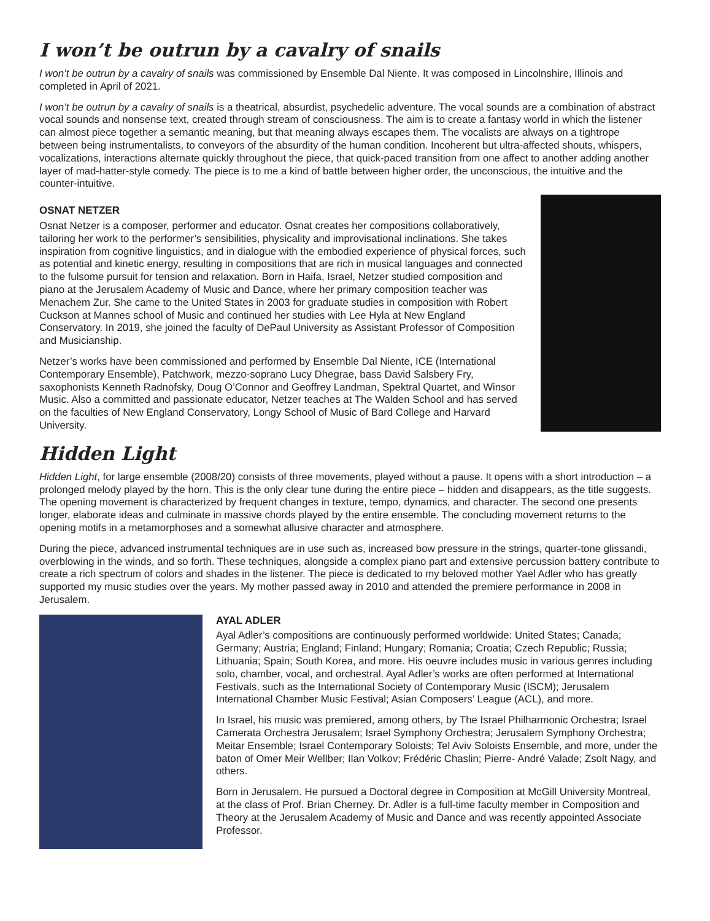I won’t be outrun by a cavalry of snails
I won’t be outrun by a cavalry of snails was commissioned by Ensemble Dal Niente. It was composed in Lincolnshire, Illinois and completed in April of 2021.
I won’t be outrun by a cavalry of snails is a theatrical, absurdist, psychedelic adventure. The vocal sounds are a combination of abstract vocal sounds and nonsense text, created through stream of consciousness. The aim is to create a fantasy world in which the listener can almost piece together a semantic meaning, but that meaning always escapes them. The vocalists are always on a tightrope between being instrumentalists, to conveyors of the absurdity of the human condition. Incoherent but ultra-affected shouts, whispers, vocalizations, interactions alternate quickly throughout the piece, that quick-paced transition from one affect to another adding another layer of mad-hatter-style comedy. The piece is to me a kind of battle between higher order, the unconscious, the intuitive and the counter-intuitive.
OSNAT NETZER
Osnat Netzer is a composer, performer and educator. Osnat creates her compositions collaboratively, tailoring her work to the performer’s sensibilities, physicality and improvisational inclinations. She takes inspiration from cognitive linguistics, and in dialogue with the embodied experience of physical forces, such as potential and kinetic energy, resulting in compositions that are rich in musical languages and connected to the fulsome pursuit for tension and relaxation. Born in Haifa, Israel, Netzer studied composition and piano at the Jerusalem Academy of Music and Dance, where her primary composition teacher was Menachem Zur. She came to the United States in 2003 for graduate studies in composition with Robert Cuckson at Mannes school of Music and continued her studies with Lee Hyla at New England Conservatory. In 2019, she joined the faculty of DePaul University as Assistant Professor of Composition and Musicianship.
Netzer’s works have been commissioned and performed by Ensemble Dal Niente, ICE (International Contemporary Ensemble), Patchwork, mezzo-soprano Lucy Dhegrae, bass David Salsbery Fry, saxophonists Kenneth Radnofsky, Doug O’Connor and Geoffrey Landman, Spektral Quartet, and Winsor Music. Also a committed and passionate educator, Netzer teaches at The Walden School and has served on the faculties of New England Conservatory, Longy School of Music of Bard College and Harvard University.
Hidden Light
Hidden Light, for large ensemble (2008/20) consists of three movements, played without a pause. It opens with a short introduction – a prolonged melody played by the horn. This is the only clear tune during the entire piece – hidden and disappears, as the title suggests. The opening movement is characterized by frequent changes in texture, tempo, dynamics, and character. The second one presents longer, elaborate ideas and culminate in massive chords played by the entire ensemble. The concluding movement returns to the opening motifs in a metamorphoses and a somewhat allusive character and atmosphere.
During the piece, advanced instrumental techniques are in use such as, increased bow pressure in the strings, quarter-tone glissandi, overblowing in the winds, and so forth. These techniques, alongside a complex piano part and extensive percussion battery contribute to create a rich spectrum of colors and shades in the listener. The piece is dedicated to my beloved mother Yael Adler who has greatly supported my music studies over the years. My mother passed away in 2010 and attended the premiere performance in 2008 in Jerusalem.
AYAL ADLER
Ayal Adler’s compositions are continuously performed worldwide: United States; Canada; Germany; Austria; England; Finland; Hungary; Romania; Croatia; Czech Republic; Russia; Lithuania; Spain; South Korea, and more. His oeuvre includes music in various genres including solo, chamber, vocal, and orchestral. Ayal Adler’s works are often performed at International Festivals, such as the International Society of Contemporary Music (ISCM); Jerusalem International Chamber Music Festival; Asian Composers’ League (ACL), and more.
In Israel, his music was premiered, among others, by The Israel Philharmonic Orchestra; Israel Camerata Orchestra Jerusalem; Israel Symphony Orchestra; Jerusalem Symphony Orchestra; Meitar Ensemble; Israel Contemporary Soloists; Tel Aviv Soloists Ensemble, and more, under the baton of Omer Meir Wellber; Ilan Volkov; Frédéric Chaslin; Pierre- André Valade; Zsolt Nagy, and others.
Born in Jerusalem. He pursued a Doctoral degree in Composition at McGill University Montreal, at the class of Prof. Brian Cherney. Dr. Adler is a full-time faculty member in Composition and Theory at the Jerusalem Academy of Music and Dance and was recently appointed Associate Professor.